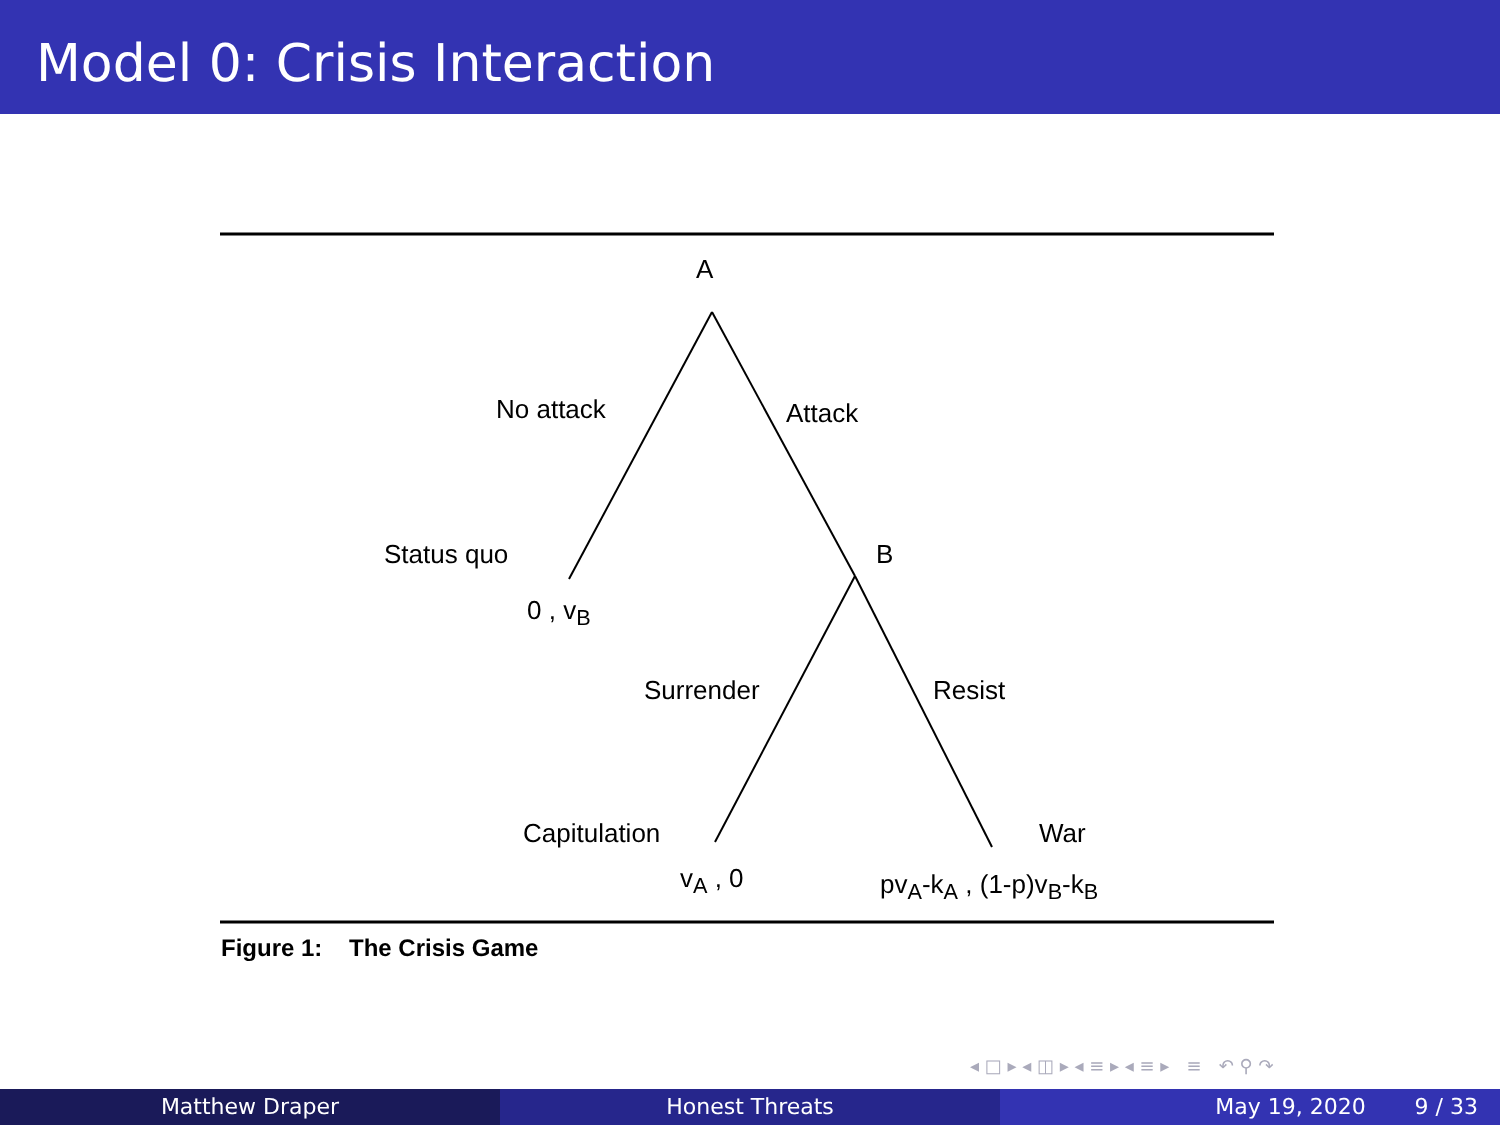Model 0: Crisis Interaction
A
No attack Attack
Status quo B
0 , v<sub>B</sub>
Surrender Resist
Capitulation War
v<sub>A</sub> , 0 pv<sub>A</sub>-k<sub>A</sub> , (1-p)v<sub>B</sub>-k<sub>B</sub>
Figure 1: The Crisis Game
◂ □ ▸ ◂ ◫ ▸ ◂ ≡ ▸ ◂ ≡ ▸ ≡ ↶ ⚲ ↷
Matthew Draper Honest Threats May 19, 2020 9 / 33